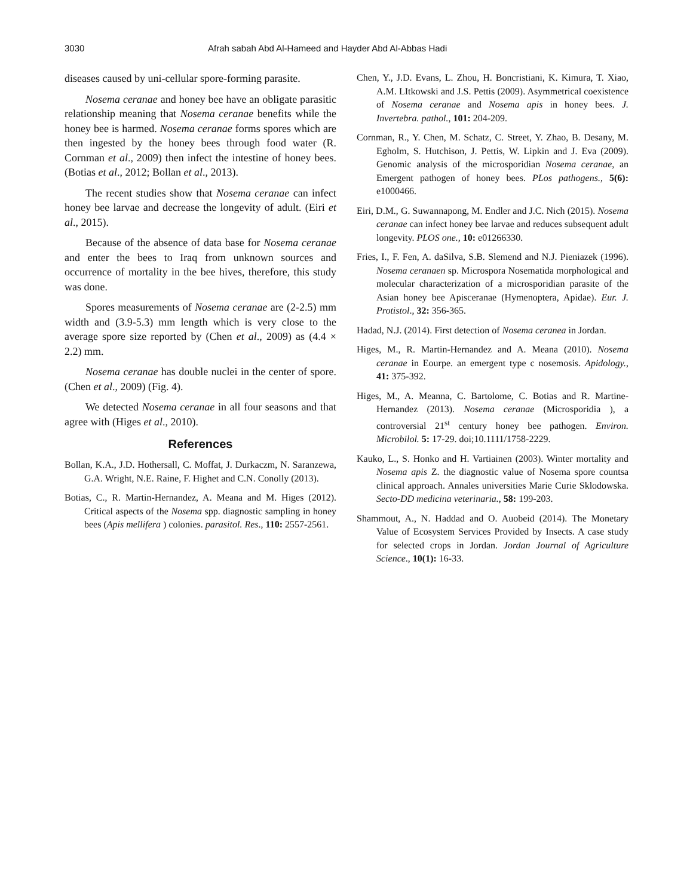3030 Afrah sabah Abd Al-Hameed and Hayder Abd Al-Abbas Hadi
diseases caused by uni-cellular spore-forming parasite.
Nosema ceranae and honey bee have an obligate parasitic relationship meaning that Nosema ceranae benefits while the honey bee is harmed. Nosema ceranae forms spores which are then ingested by the honey bees through food water (R. Cornman et al., 2009) then infect the intestine of honey bees. (Botias et al., 2012; Bollan et al., 2013).
The recent studies show that Nosema ceranae can infect honey bee larvae and decrease the longevity of adult. (Eiri et al., 2015).
Because of the absence of data base for Nosema ceranae and enter the bees to Iraq from unknown sources and occurrence of mortality in the bee hives, therefore, this study was done.
Spores measurements of Nosema ceranae are (2-2.5) mm width and (3.9-5.3) mm length which is very close to the average spore size reported by (Chen et al., 2009) as (4.4 × 2.2) mm.
Nosema ceranae has double nuclei in the center of spore. (Chen et al., 2009) (Fig. 4).
We detected Nosema ceranae in all four seasons and that agree with (Higes et al., 2010).
References
Bollan, K.A., J.D. Hothersall, C. Moffat, J. Durkaczm, N. Saranzewa, G.A. Wright, N.E. Raine, F. Highet and C.N. Conolly (2013).
Botias, C., R. Martin-Hernandez, A. Meana and M. Higes (2012). Critical aspects of the Nosema spp. diagnostic sampling in honey bees (Apis mellifera ) colonies. parasitol. Res., 110: 2557-2561.
Chen, Y., J.D. Evans, L. Zhou, H. Boncristiani, K. Kimura, T. Xiao, A.M. LItkowski and J.S. Pettis (2009). Asymmetrical coexistence of Nosema ceranae and Nosema apis in honey bees. J. Invertebra. pathol., 101: 204-209.
Cornman, R., Y. Chen, M. Schatz, C. Street, Y. Zhao, B. Desany, M. Egholm, S. Hutchison, J. Pettis, W. Lipkin and J. Eva (2009). Genomic analysis of the microsporidian Nosema ceranae, an Emergent pathogen of honey bees. PLos pathogens., 5(6): e1000466.
Eiri, D.M., G. Suwannapong, M. Endler and J.C. Nich (2015). Nosema ceranae can infect honey bee larvae and reduces subsequent adult longevity. PLOS one., 10: e01266330.
Fries, I., F. Fen, A. daSilva, S.B. Slemend and N.J. Pieniazek (1996). Nosema ceranaen sp. Microspora Nosematida morphological and molecular characterization of a microsporidian parasite of the Asian honey bee Apisceranae (Hymenoptera, Apidae). Eur. J. Protistol., 32: 356-365.
Hadad, N.J. (2014). First detection of Nosema ceranea in Jordan.
Higes, M., R. Martin-Hernandez and A. Meana (2010). Nosema ceranae in Eourpe. an emergent type c nosemosis. Apidology., 41: 375-392.
Higes, M., A. Meanna, C. Bartolome, C. Botias and R. Martine-Hernandez (2013). Nosema ceranae (Microsporidia ), a controversial 21<sup>st</sup> century honey bee pathogen. Environ. Microbilol. 5: 17-29. doi;10.1111/1758-2229.
Kauko, L., S. Honko and H. Vartiainen (2003). Winter mortality and Nosema apis Z. the diagnostic value of Nosema spore countsa clinical approach. Annales universities Marie Curie Sklodowska. Secto-DD medicina veterinaria., 58: 199-203.
Shammout, A., N. Haddad and O. Auobeid (2014). The Monetary Value of Ecosystem Services Provided by Insects. A case study for selected crops in Jordan. Jordan Journal of Agriculture Science., 10(1): 16-33.